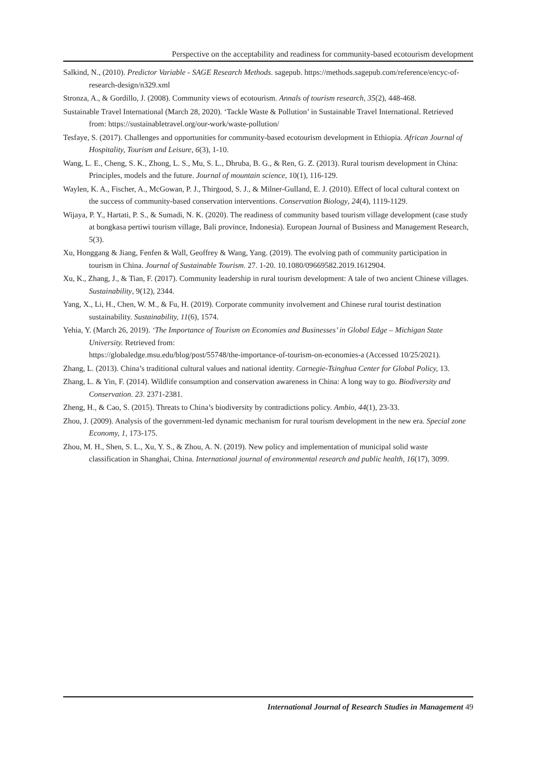Perspective on the acceptability and readiness for community-based ecotourism development
Salkind, N., (2010). Predictor Variable - SAGE Research Methods. sagepub. https://methods.sagepub.com/reference/encyc-of-research-design/n329.xml
Stronza, A., & Gordillo, J. (2008). Community views of ecotourism. Annals of tourism research, 35(2), 448-468.
Sustainable Travel International (March 28, 2020). ‘Tackle Waste & Pollution’ in Sustainable Travel International. Retrieved from: https://sustainabletravel.org/our-work/waste-pollution/
Tesfaye, S. (2017). Challenges and opportunities for community-based ecotourism development in Ethiopia. African Journal of Hospitality, Tourism and Leisure, 6(3), 1-10.
Wang, L. E., Cheng, S. K., Zhong, L. S., Mu, S. L., Dhruba, B. G., & Ren, G. Z. (2013). Rural tourism development in China: Principles, models and the future. Journal of mountain science, 10(1), 116-129.
Waylen, K. A., Fischer, A., McGowan, P. J., Thirgood, S. J., & Milner‐Gulland, E. J. (2010). Effect of local cultural context on the success of community‐based conservation interventions. Conservation Biology, 24(4), 1119-1129.
Wijaya, P. Y., Hartati, P. S., & Sumadi, N. K. (2020). The readiness of community based tourism village development (case study at bongkasa pertiwi tourism village, Bali province, Indonesia). European Journal of Business and Management Research, 5(3).
Xu, Honggang & Jiang, Fenfen & Wall, Geoffrey & Wang, Yang. (2019). The evolving path of community participation in tourism in China. Journal of Sustainable Tourism. 27. 1-20. 10.1080/09669582.2019.1612904.
Xu, K., Zhang, J., & Tian, F. (2017). Community leadership in rural tourism development: A tale of two ancient Chinese villages. Sustainability, 9(12), 2344.
Yang, X., Li, H., Chen, W. M., & Fu, H. (2019). Corporate community involvement and Chinese rural tourist destination sustainability. Sustainability, 11(6), 1574.
Yehia, Y. (March 26, 2019). ‘The Importance of Tourism on Economies and Businesses’ in Global Edge – Michigan State University. Retrieved from:
https://globaledge.msu.edu/blog/post/55748/the-importance-of-tourism-on-economies-a (Accessed 10/25/2021).
Zhang, L. (2013). China’s traditional cultural values and national identity. Carnegie-Tsinghua Center for Global Policy, 13.
Zhang, L. & Yin, F. (2014). Wildlife consumption and conservation awareness in China: A long way to go. Biodiversity and Conservation. 23. 2371-2381.
Zheng, H., & Cao, S. (2015). Threats to China’s biodiversity by contradictions policy. Ambio, 44(1), 23-33.
Zhou, J. (2009). Analysis of the government-led dynamic mechanism for rural tourism development in the new era. Special zone Economy, 1, 173-175.
Zhou, M. H., Shen, S. L., Xu, Y. S., & Zhou, A. N. (2019). New policy and implementation of municipal solid waste classification in Shanghai, China. International journal of environmental research and public health, 16(17), 3099.
International Journal of Research Studies in Management 49